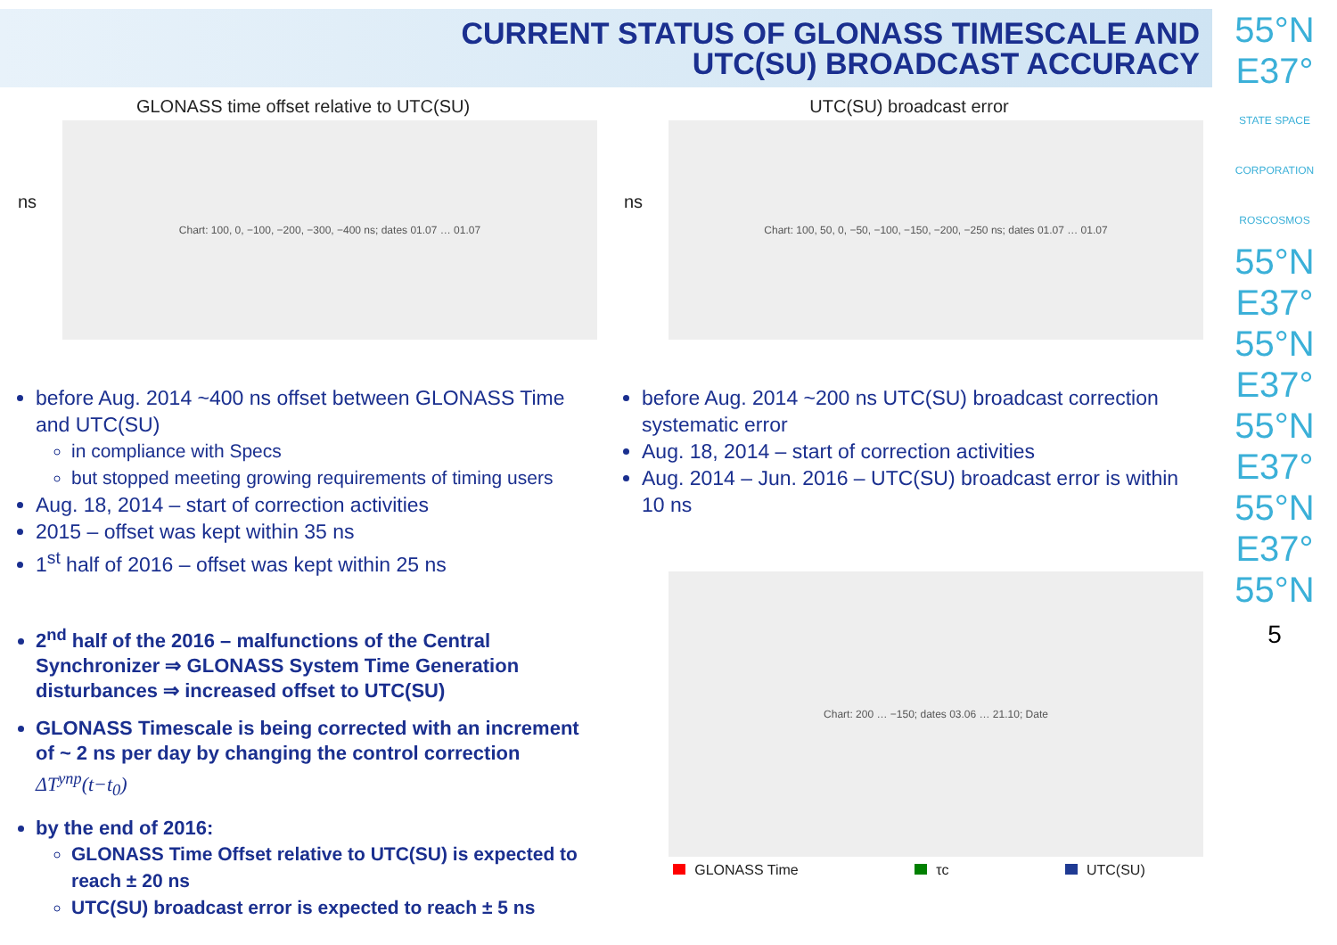CURRENT STATUS OF GLONASS TIMESCALE AND
UTC(SU) BROADCAST ACCURACY
55°N
E37°
STATE SPACE CORPORATION
ROSCOSMOS
55°N
E37°
55°N
E37°
55°N
E37°
55°N
E37°
55°N
5
GLONASS time offset relative to UTC(SU)
ns
Chart: 100, 0, −100, −200, −300, −400 ns; dates 01.07 … 01.07
before Aug. 2014 ~400 ns offset between GLONASS Time and UTC(SU)
in compliance with Specs
but stopped meeting growing requirements of timing users
Aug. 18, 2014 – start of correction activities
2015 – offset was kept within 35 ns
1<sup>st</sup> half of 2016 – offset was kept within 25 ns
2<sup>nd</sup> half of the 2016 – malfunctions of the Central Synchronizer ⇒ GLONASS System Time Generation disturbances ⇒ increased offset to UTC(SU)
GLONASS Timescale is being corrected with an increment of ~ 2 ns per day by changing the control correction ΔT<sup>упр</sup>(t−t<sub>0</sub>)
by the end of 2016:
GLONASS Time Offset relative to UTC(SU) is expected to reach ± 20 ns
UTC(SU) broadcast error is expected to reach ± 5 ns
UTC(SU) broadcast error
ns
Chart: 100, 50, 0, −50, −100, −150, −200, −250 ns; dates 01.07 … 01.07
before Aug. 2014 ~200 ns UTC(SU) broadcast correction systematic error
Aug. 18, 2014 – start of correction activities
Aug. 2014 – Jun. 2016 – UTC(SU) broadcast error is within 10 ns
Chart: 200 … −150; dates 03.06 … 21.10; Date
GLONASS Time τc UTC(SU)